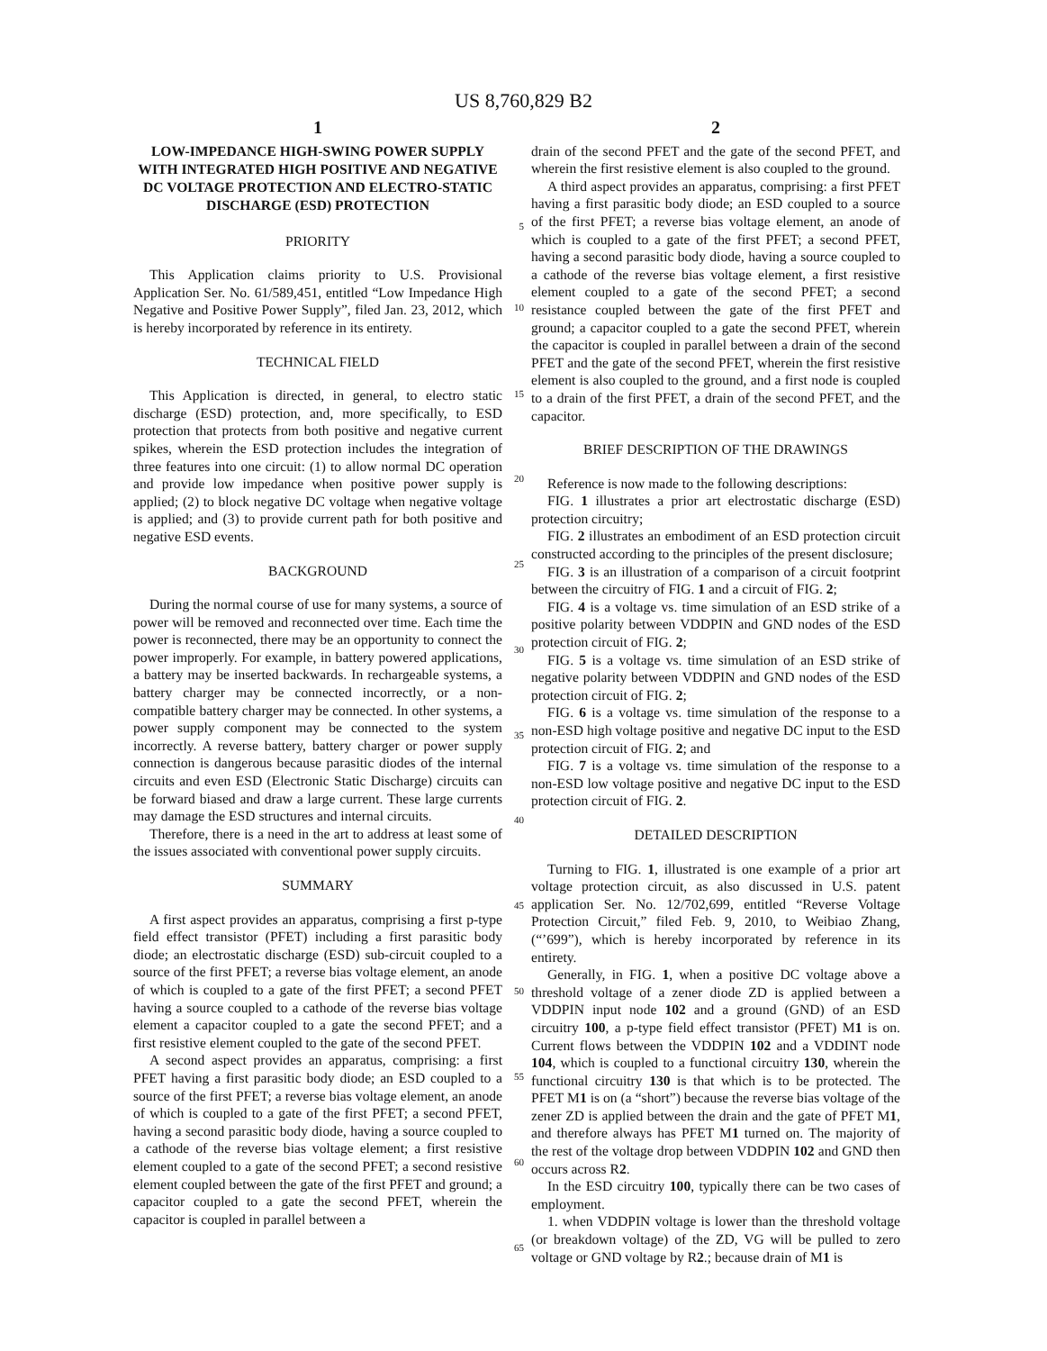US 8,760,829 B2
1
LOW-IMPEDANCE HIGH-SWING POWER SUPPLY WITH INTEGRATED HIGH POSITIVE AND NEGATIVE DC VOLTAGE PROTECTION AND ELECTRO-STATIC DISCHARGE (ESD) PROTECTION
PRIORITY
This Application claims priority to U.S. Provisional Application Ser. No. 61/589,451, entitled “Low Impedance High Negative and Positive Power Supply”, filed Jan. 23, 2012, which is hereby incorporated by reference in its entirety.
TECHNICAL FIELD
This Application is directed, in general, to electro static discharge (ESD) protection, and, more specifically, to ESD protection that protects from both positive and negative current spikes, wherein the ESD protection includes the integration of three features into one circuit: (1) to allow normal DC operation and provide low impedance when positive power supply is applied; (2) to block negative DC voltage when negative voltage is applied; and (3) to provide current path for both positive and negative ESD events.
BACKGROUND
During the normal course of use for many systems, a source of power will be removed and reconnected over time. Each time the power is reconnected, there may be an opportunity to connect the power improperly. For example, in battery powered applications, a battery may be inserted backwards. In rechargeable systems, a battery charger may be connected incorrectly, or a non-compatible battery charger may be connected. In other systems, a power supply component may be connected to the system incorrectly. A reverse battery, battery charger or power supply connection is dangerous because parasitic diodes of the internal circuits and even ESD (Electronic Static Discharge) circuits can be forward biased and draw a large current. These large currents may damage the ESD structures and internal circuits.
Therefore, there is a need in the art to address at least some of the issues associated with conventional power supply circuits.
SUMMARY
A first aspect provides an apparatus, comprising a first p-type field effect transistor (PFET) including a first parasitic body diode; an electrostatic discharge (ESD) sub-circuit coupled to a source of the first PFET; a reverse bias voltage element, an anode of which is coupled to a gate of the first PFET; a second PFET having a source coupled to a cathode of the reverse bias voltage element a capacitor coupled to a gate the second PFET; and a first resistive element coupled to the gate of the second PFET.
A second aspect provides an apparatus, comprising: a first PFET having a first parasitic body diode; an ESD coupled to a source of the first PFET; a reverse bias voltage element, an anode of which is coupled to a gate of the first PFET; a second PFET, having a second parasitic body diode, having a source coupled to a cathode of the reverse bias voltage element; a first resistive element coupled to a gate of the second PFET; a second resistive element coupled between the gate of the first PFET and ground; a capacitor coupled to a gate the second PFET, wherein the capacitor is coupled in parallel between a
2
drain of the second PFET and the gate of the second PFET, and wherein the first resistive element is also coupled to the ground.
A third aspect provides an apparatus, comprising: a first PFET having a first parasitic body diode; an ESD coupled to a source of the first PFET; a reverse bias voltage element, an anode of which is coupled to a gate of the first PFET; a second PFET, having a second parasitic body diode, having a source coupled to a cathode of the reverse bias voltage element, a first resistive element coupled to a gate of the second PFET; a second resistance coupled between the gate of the first PFET and ground; a capacitor coupled to a gate the second PFET, wherein the capacitor is coupled in parallel between a drain of the second PFET and the gate of the second PFET, wherein the first resistive element is also coupled to the ground, and a first node is coupled to a drain of the first PFET, a drain of the second PFET, and the capacitor.
BRIEF DESCRIPTION OF THE DRAWINGS
Reference is now made to the following descriptions:
FIG. 1 illustrates a prior art electrostatic discharge (ESD) protection circuitry;
FIG. 2 illustrates an embodiment of an ESD protection circuit constructed according to the principles of the present disclosure;
FIG. 3 is an illustration of a comparison of a circuit footprint between the circuitry of FIG. 1 and a circuit of FIG. 2;
FIG. 4 is a voltage vs. time simulation of an ESD strike of a positive polarity between VDDPIN and GND nodes of the ESD protection circuit of FIG. 2;
FIG. 5 is a voltage vs. time simulation of an ESD strike of negative polarity between VDDPIN and GND nodes of the ESD protection circuit of FIG. 2;
FIG. 6 is a voltage vs. time simulation of the response to a non-ESD high voltage positive and negative DC input to the ESD protection circuit of FIG. 2; and
FIG. 7 is a voltage vs. time simulation of the response to a non-ESD low voltage positive and negative DC input to the ESD protection circuit of FIG. 2.
DETAILED DESCRIPTION
Turning to FIG. 1, illustrated is one example of a prior art voltage protection circuit, as also discussed in U.S. patent application Ser. No. 12/702,699, entitled “Reverse Voltage Protection Circuit,” filed Feb. 9, 2010, to Weibiao Zhang, (“’699”), which is hereby incorporated by reference in its entirety.
Generally, in FIG. 1, when a positive DC voltage above a threshold voltage of a zener diode ZD is applied between a VDDPIN input node 102 and a ground (GND) of an ESD circuitry 100, a p-type field effect transistor (PFET) M1 is on. Current flows between the VDDPIN 102 and a VDDINT node 104, which is coupled to a functional circuitry 130, wherein the functional circuitry 130 is that which is to be protected. The PFET M1 is on (a “short”) because the reverse bias voltage of the zener ZD is applied between the drain and the gate of PFET M1, and therefore always has PFET M1 turned on. The majority of the rest of the voltage drop between VDDPIN 102 and GND then occurs across R2.
In the ESD circuitry 100, typically there can be two cases of employment.
1. when VDDPIN voltage is lower than the threshold voltage (or breakdown voltage) of the ZD, VG will be pulled to zero voltage or GND voltage by R2.; because drain of M1 is
5
10
15
20
25
30
35
40
45
50
55
60
65